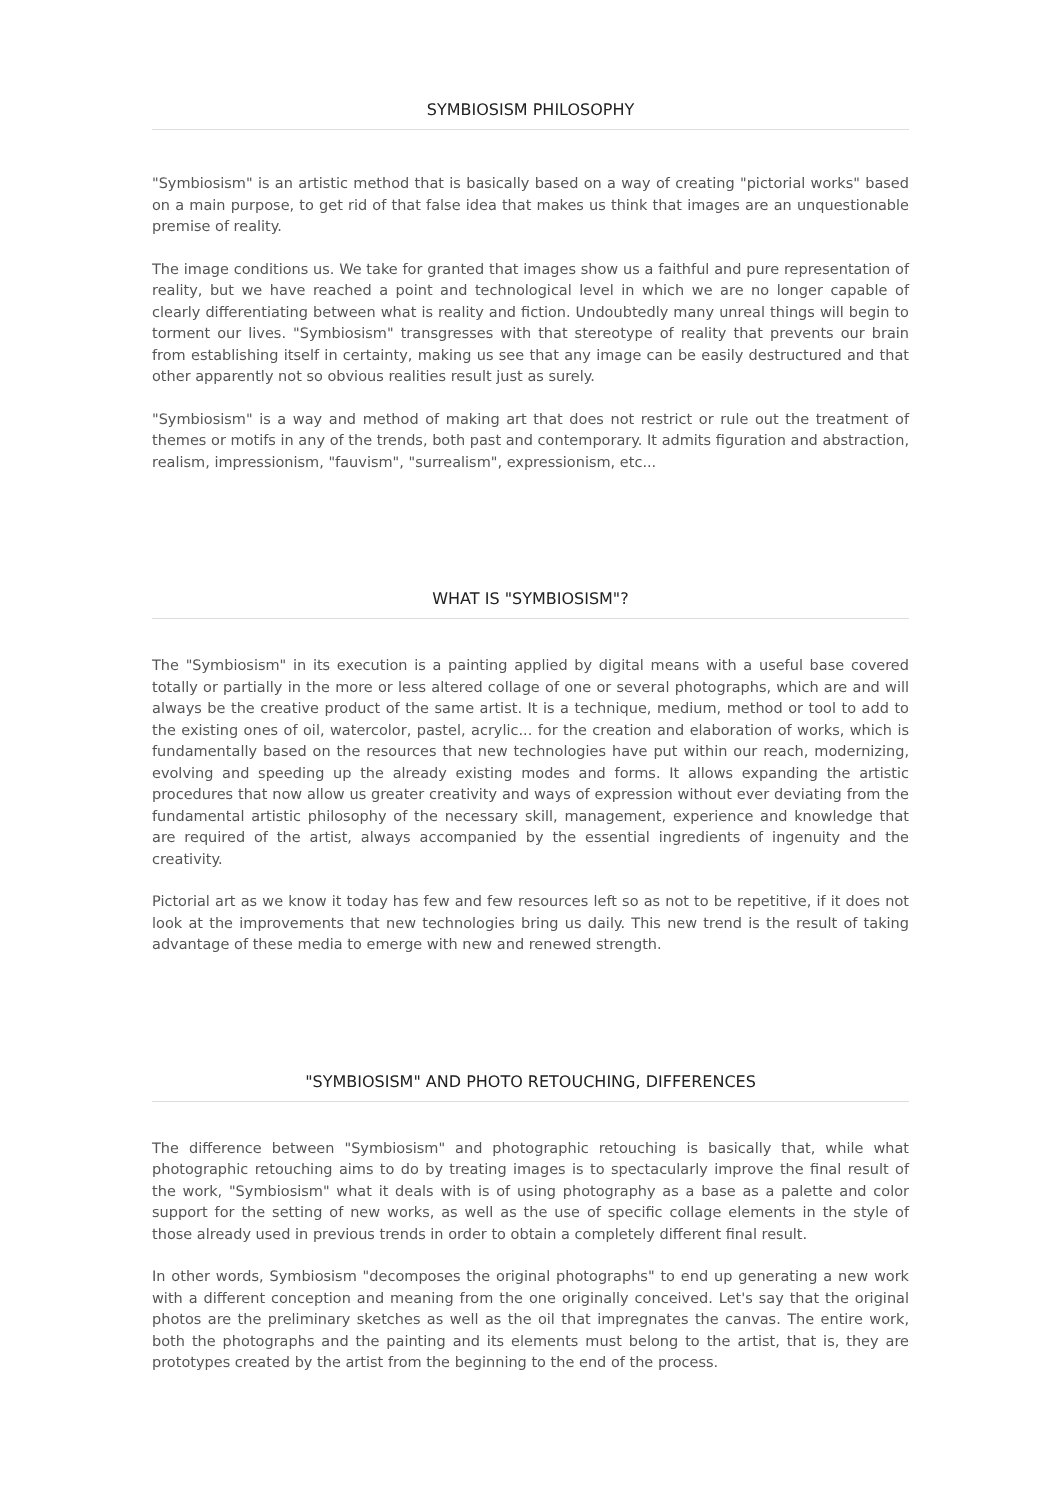SYMBIOSISM PHILOSOPHY
"Symbiosism" is an artistic method that is basically based on a way of creating "pictorial works" based on a main purpose, to get rid of that false idea that makes us think that images are an unquestionable premise of reality.
The image conditions us. We take for granted that images show us a faithful and pure representation of reality, but we have reached a point and technological level in which we are no longer capable of clearly differentiating between what is reality and fiction. Undoubtedly many unreal things will begin to torment our lives. "Symbiosism" transgresses with that stereotype of reality that prevents our brain from establishing itself in certainty, making us see that any image can be easily destructured and that other apparently not so obvious realities result just as surely.
"Symbiosism" is a way and method of making art that does not restrict or rule out the treatment of themes or motifs in any of the trends, both past and contemporary. It admits figuration and abstraction, realism, impressionism, "fauvism", "surrealism", expressionism, etc...
WHAT IS "SYMBIOSISM"?
The "Symbiosism" in its execution is a painting applied by digital means with a useful base covered totally or partially in the more or less altered collage of one or several photographs, which are and will always be the creative product of the same artist. It is a technique, medium, method or tool to add to the existing ones of oil, watercolor, pastel, acrylic... for the creation and elaboration of works, which is fundamentally based on the resources that new technologies have put within our reach, modernizing, evolving and speeding up the already existing modes and forms. It allows expanding the artistic procedures that now allow us greater creativity and ways of expression without ever deviating from the fundamental artistic philosophy of the necessary skill, management, experience and knowledge that are required of the artist, always accompanied by the essential ingredients of ingenuity and the creativity.
Pictorial art as we know it today has few and few resources left so as not to be repetitive, if it does not look at the improvements that new technologies bring us daily. This new trend is the result of taking advantage of these media to emerge with new and renewed strength.
"SYMBIOSISM" AND PHOTO RETOUCHING, DIFFERENCES
The difference between "Symbiosism" and photographic retouching is basically that, while what photographic retouching aims to do by treating images is to spectacularly improve the final result of the work, "Symbiosism" what it deals with is of using photography as a base as a palette and color support for the setting of new works, as well as the use of specific collage elements in the style of those already used in previous trends in order to obtain a completely different final result.
In other words, Symbiosism "decomposes the original photographs" to end up generating a new work with a different conception and meaning from the one originally conceived. Let's say that the original photos are the preliminary sketches as well as the oil that impregnates the canvas. The entire work, both the photographs and the painting and its elements must belong to the artist, that is, they are prototypes created by the artist from the beginning to the end of the process.